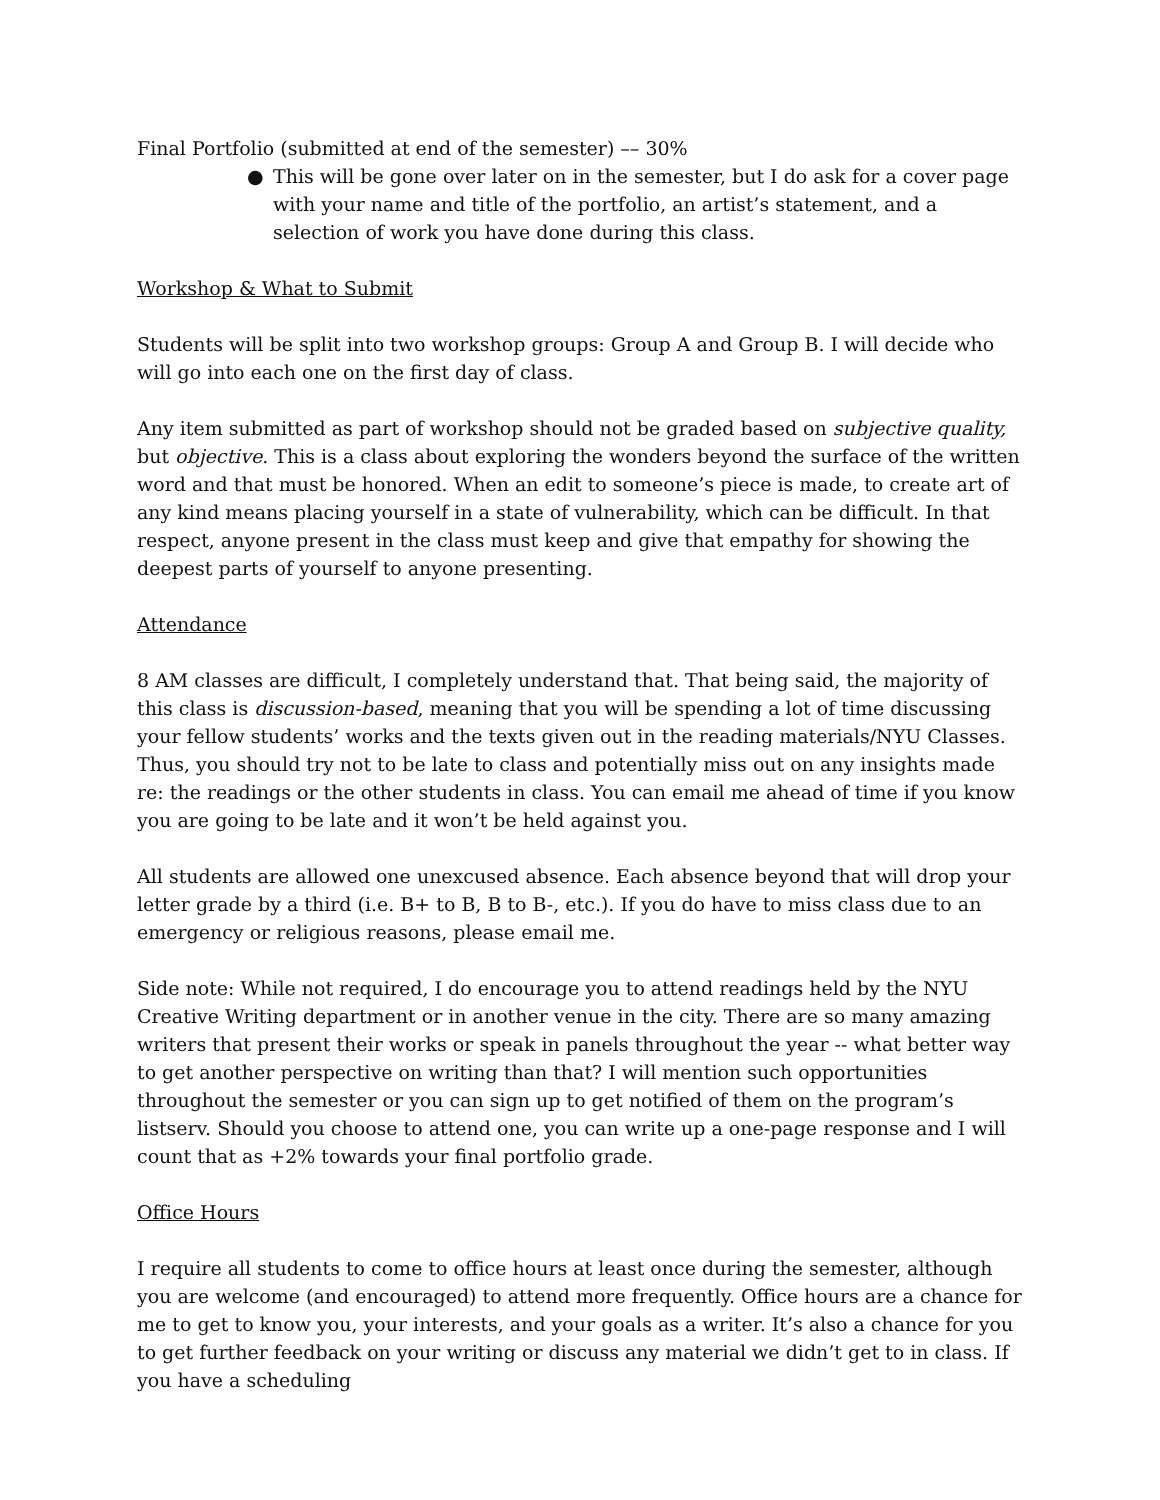Final Portfolio (submitted at end of the semester) –– 30%
● This will be gone over later on in the semester, but I do ask for a cover page with your name and title of the portfolio, an artist’s statement, and a selection of work you have done during this class.
Workshop & What to Submit
Students will be split into two workshop groups: Group A and Group B. I will decide who will go into each one on the first day of class.
Any item submitted as part of workshop should not be graded based on subjective quality, but objective. This is a class about exploring the wonders beyond the surface of the written word and that must be honored. When an edit to someone’s piece is made, to create art of any kind means placing yourself in a state of vulnerability, which can be difficult. In that respect, anyone present in the class must keep and give that empathy for showing the deepest parts of yourself to anyone presenting.
Attendance
8 AM classes are difficult, I completely understand that. That being said, the majority of this class is discussion-based, meaning that you will be spending a lot of time discussing your fellow students’ works and the texts given out in the reading materials/NYU Classes. Thus, you should try not to be late to class and potentially miss out on any insights made re: the readings or the other students in class. You can email me ahead of time if you know you are going to be late and it won’t be held against you.
All students are allowed one unexcused absence. Each absence beyond that will drop your letter grade by a third (i.e. B+ to B, B to B-, etc.). If you do have to miss class due to an emergency or religious reasons, please email me.
Side note: While not required, I do encourage you to attend readings held by the NYU Creative Writing department or in another venue in the city. There are so many amazing writers that present their works or speak in panels throughout the year -- what better way to get another perspective on writing than that? I will mention such opportunities throughout the semester or you can sign up to get notified of them on the program’s listserv. Should you choose to attend one, you can write up a one-page response and I will count that as +2% towards your final portfolio grade.
Office Hours
I require all students to come to office hours at least once during the semester, although you are welcome (and encouraged) to attend more frequently. Office hours are a chance for me to get to know you, your interests, and your goals as a writer. It’s also a chance for you to get further feedback on your writing or discuss any material we didn’t get to in class. If you have a scheduling